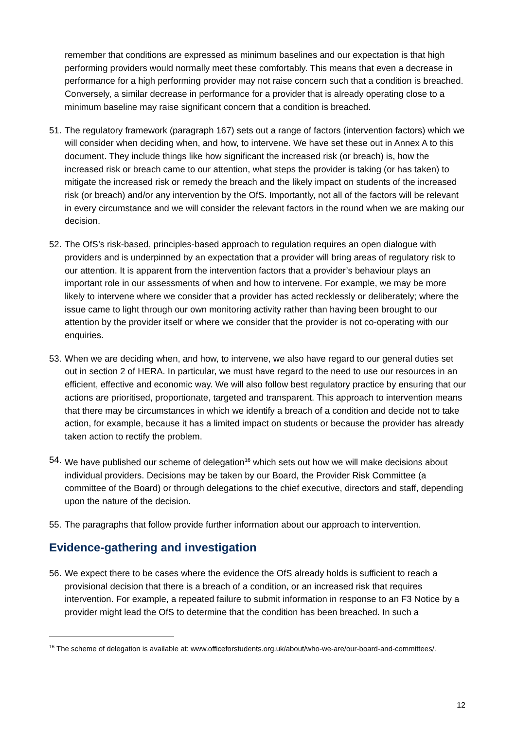remember that conditions are expressed as minimum baselines and our expectation is that high performing providers would normally meet these comfortably. This means that even a decrease in performance for a high performing provider may not raise concern such that a condition is breached. Conversely, a similar decrease in performance for a provider that is already operating close to a minimum baseline may raise significant concern that a condition is breached.
51.
The regulatory framework (paragraph 167) sets out a range of factors (intervention factors) which we will consider when deciding when, and how, to intervene. We have set these out in Annex A to this document. They include things like how significant the increased risk (or breach) is, how the increased risk or breach came to our attention, what steps the provider is taking (or has taken) to mitigate the increased risk or remedy the breach and the likely impact on students of the increased risk (or breach) and/or any intervention by the OfS. Importantly, not all of the factors will be relevant in every circumstance and we will consider the relevant factors in the round when we are making our decision.
52.
The OfS’s risk-based, principles-based approach to regulation requires an open dialogue with providers and is underpinned by an expectation that a provider will bring areas of regulatory risk to our attention. It is apparent from the intervention factors that a provider’s behaviour plays an important role in our assessments of when and how to intervene. For example, we may be more likely to intervene where we consider that a provider has acted recklessly or deliberately; where the issue came to light through our own monitoring activity rather than having been brought to our attention by the provider itself or where we consider that the provider is not co-operating with our enquiries.
53.
When we are deciding when, and how, to intervene, we also have regard to our general duties set out in section 2 of HERA. In particular, we must have regard to the need to use our resources in an efficient, effective and economic way. We will also follow best regulatory practice by ensuring that our actions are prioritised, proportionate, targeted and transparent. This approach to intervention means that there may be circumstances in which we identify a breach of a condition and decide not to take action, for example, because it has a limited impact on students or because the provider has already taken action to rectify the problem.
54.
We have published our scheme of delegation<sup>16</sup> which sets out how we will make decisions about individual providers. Decisions may be taken by our Board, the Provider Risk Committee (a committee of the Board) or through delegations to the chief executive, directors and staff, depending upon the nature of the decision.
55.
The paragraphs that follow provide further information about our approach to intervention.
Evidence-gathering and investigation
56.
We expect there to be cases where the evidence the OfS already holds is sufficient to reach a provisional decision that there is a breach of a condition, or an increased risk that requires intervention. For example, a repeated failure to submit information in response to an F3 Notice by a provider might lead the OfS to determine that the condition has been breached. In such a
<sup>16</sup> The scheme of delegation is available at: www.officeforstudents.org.uk/about/who-we-are/our-board-and-committees/.
12